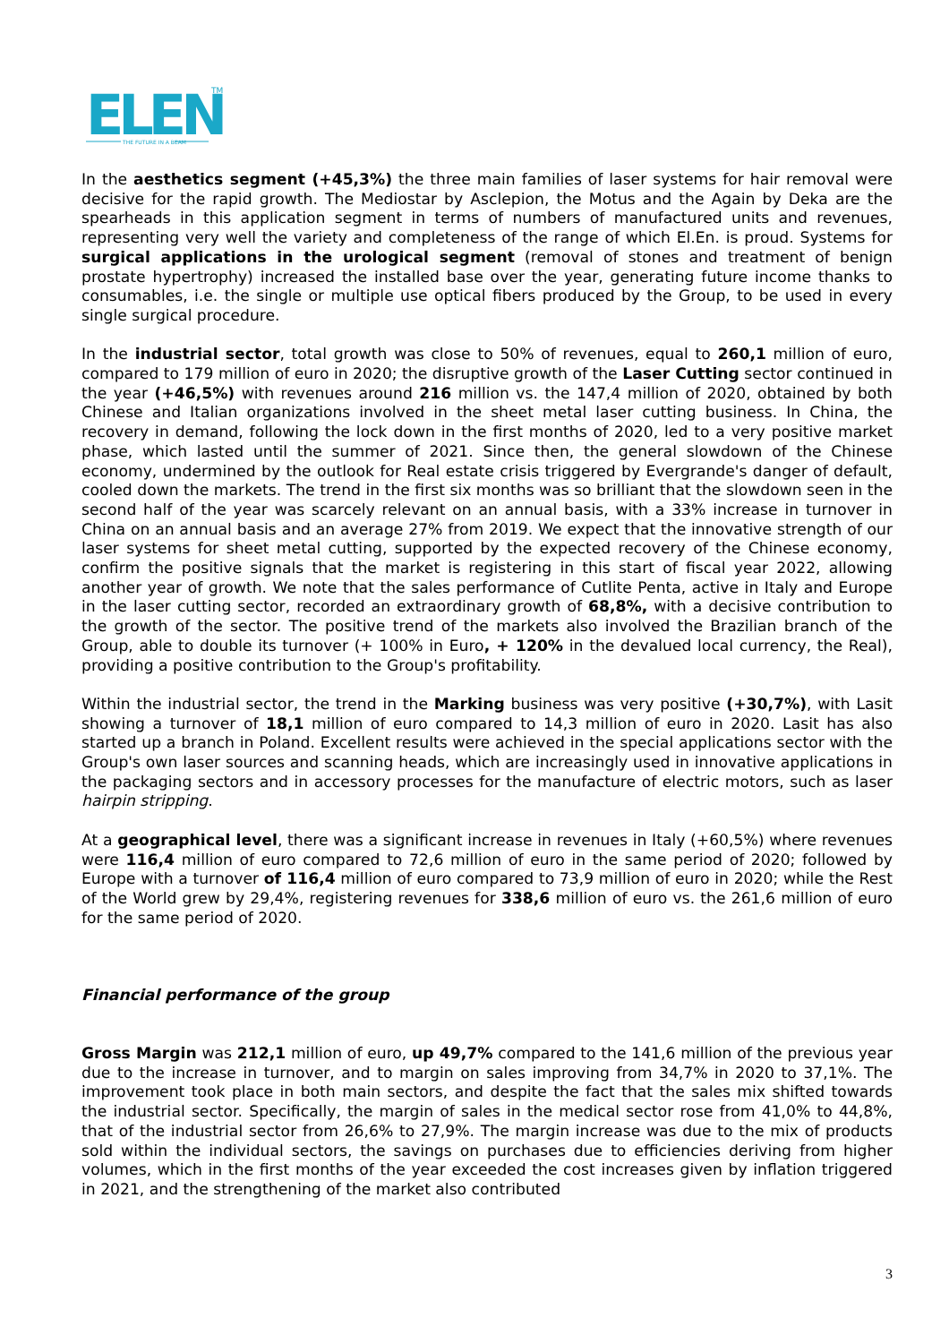ELEN
TM
THE FUTURE IN A BEAM
In the aesthetics segment (+45,3%) the three main families of laser systems for hair removal were decisive for the rapid growth. The Mediostar by Asclepion, the Motus and the Again by Deka are the spearheads in this application segment in terms of numbers of manufactured units and revenues, representing very well the variety and completeness of the range of which El.En. is proud. Systems for surgical applications in the urological segment (removal of stones and treatment of benign prostate hypertrophy) increased the installed base over the year, generating future income thanks to consumables, i.e. the single or multiple use optical fibers produced by the Group, to be used in every single surgical procedure.
In the industrial sector, total growth was close to 50% of revenues, equal to 260,1 million of euro, compared to 179 million of euro in 2020; the disruptive growth of the Laser Cutting sector continued in the year (+46,5%) with revenues around 216 million vs. the 147,4 million of 2020, obtained by both Chinese and Italian organizations involved in the sheet metal laser cutting business. In China, the recovery in demand, following the lock down in the first months of 2020, led to a very positive market phase, which lasted until the summer of 2021. Since then, the general slowdown of the Chinese economy, undermined by the outlook for Real estate crisis triggered by Evergrande's danger of default, cooled down the markets. The trend in the first six months was so brilliant that the slowdown seen in the second half of the year was scarcely relevant on an annual basis, with a 33% increase in turnover in China on an annual basis and an average 27% from 2019. We expect that the innovative strength of our laser systems for sheet metal cutting, supported by the expected recovery of the Chinese economy, confirm the positive signals that the market is registering in this start of fiscal year 2022, allowing another year of growth. We note that the sales performance of Cutlite Penta, active in Italy and Europe in the laser cutting sector, recorded an extraordinary growth of 68,8%, with a decisive contribution to the growth of the sector. The positive trend of the markets also involved the Brazilian branch of the Group, able to double its turnover (+ 100% in Euro, + 120% in the devalued local currency, the Real), providing a positive contribution to the Group's profitability.
Within the industrial sector, the trend in the Marking business was very positive (+30,7%), with Lasit showing a turnover of 18,1 million of euro compared to 14,3 million of euro in 2020. Lasit has also started up a branch in Poland. Excellent results were achieved in the special applications sector with the Group's own laser sources and scanning heads, which are increasingly used in innovative applications in the packaging sectors and in accessory processes for the manufacture of electric motors, such as laser hairpin stripping.
At a geographical level, there was a significant increase in revenues in Italy (+60,5%) where revenues were 116,4 million of euro compared to 72,6 million of euro in the same period of 2020; followed by Europe with a turnover of 116,4 million of euro compared to 73,9 million of euro in 2020; while the Rest of the World grew by 29,4%, registering revenues for 338,6 million of euro vs. the 261,6 million of euro for the same period of 2020.
Financial performance of the group
Gross Margin was 212,1 million of euro, up 49,7% compared to the 141,6 million of the previous year due to the increase in turnover, and to margin on sales improving from 34,7% in 2020 to 37,1%. The improvement took place in both main sectors, and despite the fact that the sales mix shifted towards the industrial sector. Specifically, the margin of sales in the medical sector rose from 41,0% to 44,8%, that of the industrial sector from 26,6% to 27,9%. The margin increase was due to the mix of products sold within the individual sectors, the savings on purchases due to efficiencies deriving from higher volumes, which in the first months of the year exceeded the cost increases given by inflation triggered in 2021, and the strengthening of the market also contributed
3